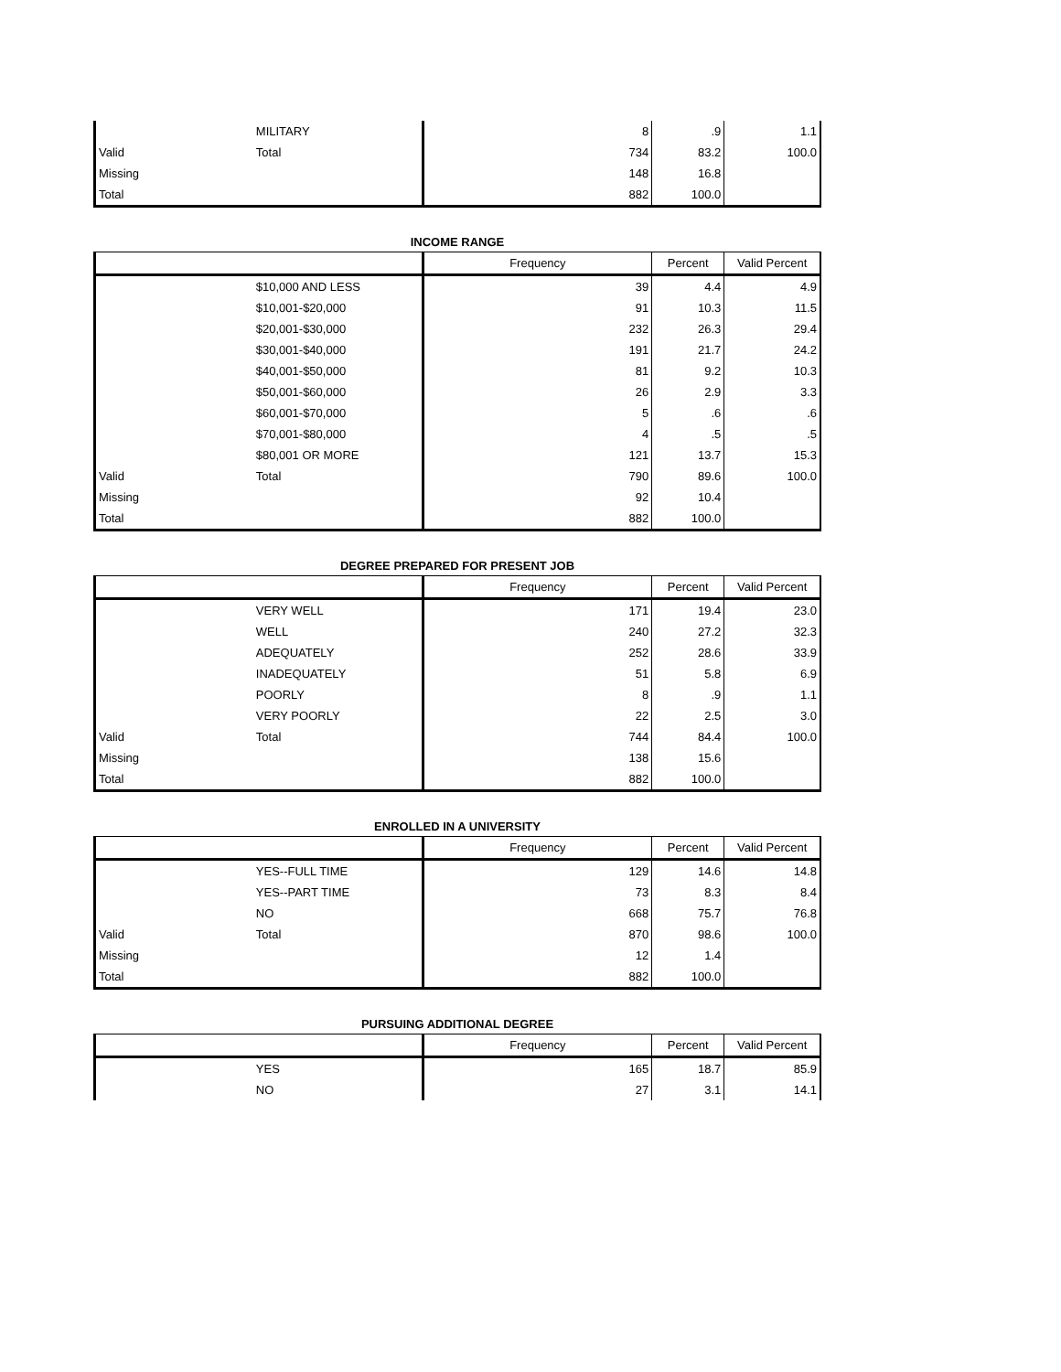| | MILITARY | 8 | .9 | 1.1 |
| Valid | Total | 734 | 83.2 | 100.0 |
| Missing | | 148 | 16.8 | |
| Total | | 882 | 100.0 | |
INCOME RANGE
| | | Frequency | Percent | Valid Percent |
| --- | --- | --- | --- | --- |
| | $10,000 AND LESS | 39 | 4.4 | 4.9 |
| | $10,001-$20,000 | 91 | 10.3 | 11.5 |
| | $20,001-$30,000 | 232 | 26.3 | 29.4 |
| | $30,001-$40,000 | 191 | 21.7 | 24.2 |
| | $40,001-$50,000 | 81 | 9.2 | 10.3 |
| | $50,001-$60,000 | 26 | 2.9 | 3.3 |
| | $60,001-$70,000 | 5 | .6 | .6 |
| | $70,001-$80,000 | 4 | .5 | .5 |
| | $80,001 OR MORE | 121 | 13.7 | 15.3 |
| Valid | Total | 790 | 89.6 | 100.0 |
| Missing | | 92 | 10.4 | |
| Total | | 882 | 100.0 | |
DEGREE PREPARED FOR PRESENT JOB
| | | Frequency | Percent | Valid Percent |
| --- | --- | --- | --- | --- |
| | VERY WELL | 171 | 19.4 | 23.0 |
| | WELL | 240 | 27.2 | 32.3 |
| | ADEQUATELY | 252 | 28.6 | 33.9 |
| | INADEQUATELY | 51 | 5.8 | 6.9 |
| | POORLY | 8 | .9 | 1.1 |
| | VERY POORLY | 22 | 2.5 | 3.0 |
| Valid | Total | 744 | 84.4 | 100.0 |
| Missing | | 138 | 15.6 | |
| Total | | 882 | 100.0 | |
ENROLLED IN A UNIVERSITY
| | | Frequency | Percent | Valid Percent |
| --- | --- | --- | --- | --- |
| | YES--FULL TIME | 129 | 14.6 | 14.8 |
| | YES--PART TIME | 73 | 8.3 | 8.4 |
| | NO | 668 | 75.7 | 76.8 |
| Valid | Total | 870 | 98.6 | 100.0 |
| Missing | | 12 | 1.4 | |
| Total | | 882 | 100.0 | |
PURSUING ADDITIONAL DEGREE
| | | Frequency | Percent | Valid Percent |
| --- | --- | --- | --- | --- |
| | YES | 165 | 18.7 | 85.9 |
| | NO | 27 | 3.1 | 14.1 |